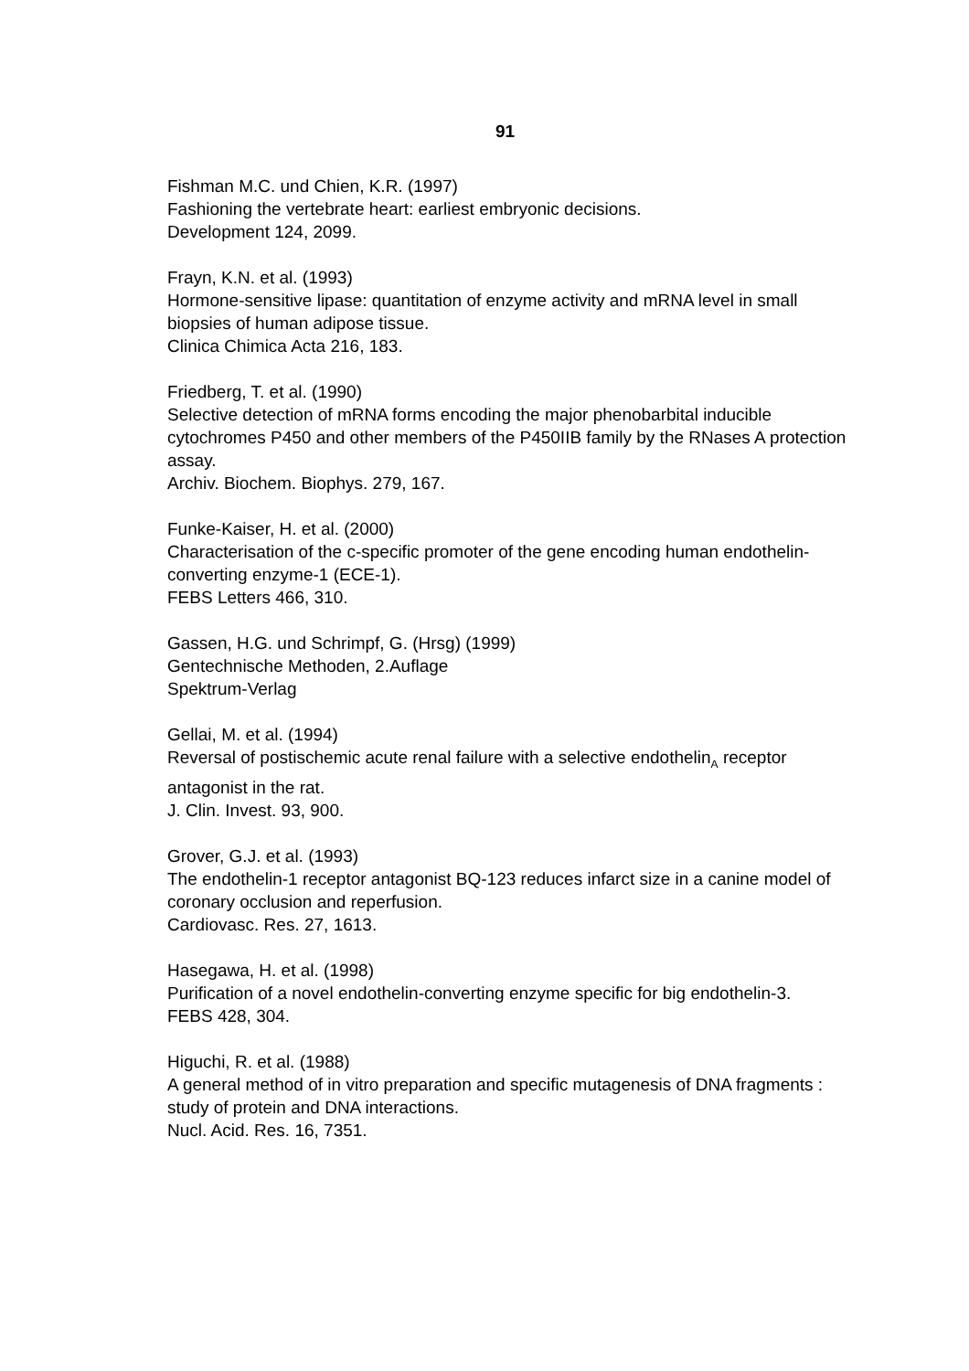91
Fishman M.C. und Chien, K.R. (1997)
Fashioning the vertebrate heart: earliest embryonic decisions.
Development 124, 2099.
Frayn, K.N. et al. (1993)
Hormone-sensitive lipase: quantitation of enzyme activity and mRNA level in small biopsies of human adipose tissue.
Clinica Chimica Acta 216, 183.
Friedberg, T. et al. (1990)
Selective detection of mRNA forms encoding the major phenobarbital inducible cytochromes P450 and other members of the P450IIB family by the RNases A protection assay.
Archiv. Biochem. Biophys. 279, 167.
Funke-Kaiser, H. et al. (2000)
Characterisation of the c-specific promoter of the gene encoding human endothelin-converting enzyme-1 (ECE-1).
FEBS Letters 466, 310.
Gassen, H.G. und Schrimpf, G. (Hrsg) (1999)
Gentechnische Methoden, 2.Auflage
Spektrum-Verlag
Gellai, M. et al. (1994)
Reversal of postischemic acute renal failure with a selective endothelin<sub>A</sub> receptor antagonist in the rat.
J. Clin. Invest. 93, 900.
Grover, G.J. et al. (1993)
The endothelin-1 receptor antagonist BQ-123 reduces infarct size in a canine model of coronary occlusion and reperfusion.
Cardiovasc. Res. 27, 1613.
Hasegawa, H. et al. (1998)
Purification of a novel endothelin-converting enzyme specific for big endothelin-3.
FEBS 428, 304.
Higuchi, R. et al. (1988)
A general method of in vitro preparation and specific mutagenesis of DNA fragments : study of protein and DNA interactions.
Nucl. Acid. Res. 16, 7351.